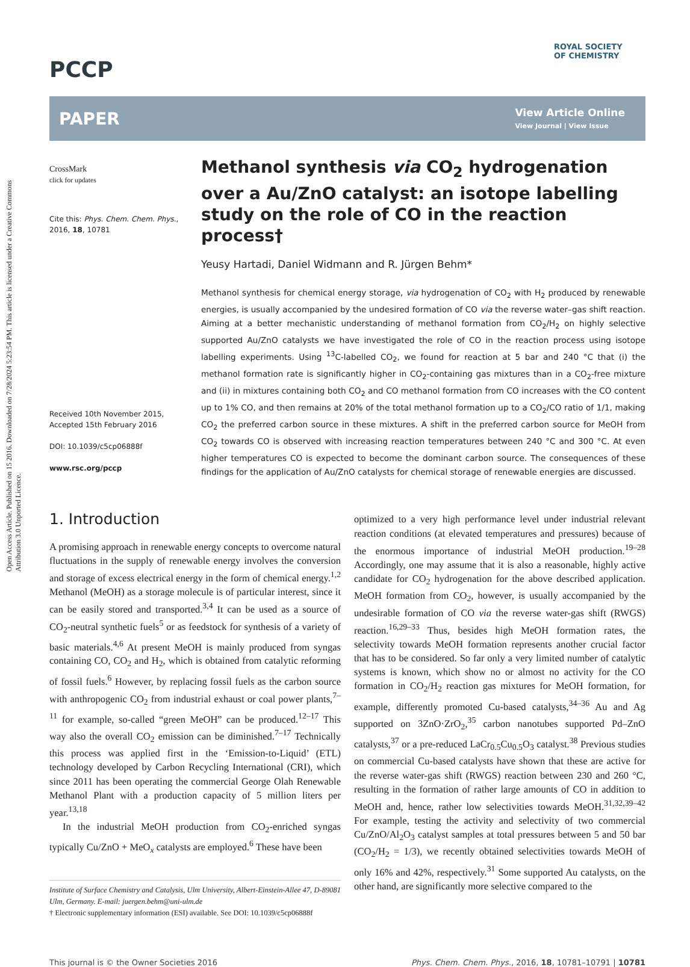Open Access Article. Published on 15 2016. Downloaded on 7/28/2024 5:23:54 PM. This article is licensed under a Creative Commons Attribution 3.0 Unported Licence.
ROYAL SOCIETY
OF CHEMISTRY
PCCP
PAPER View Article Online
View Journal | View Issue
CrossMark
click for updates
Cite this: Phys. Chem. Chem. Phys., 2016, 18, 10781
Received 10th November 2015,
Accepted 15th February 2016
DOI: 10.1039/c5cp06888f
www.rsc.org/pccp
Methanol synthesis via CO<sub>2</sub> hydrogenation over a Au/ZnO catalyst: an isotope labelling study on the role of CO in the reaction process†
Yeusy Hartadi, Daniel Widmann and R. Jürgen Behm*
Methanol synthesis for chemical energy storage, via hydrogenation of CO<sub>2</sub> with H<sub>2</sub> produced by renewable energies, is usually accompanied by the undesired formation of CO via the reverse water–gas shift reaction. Aiming at a better mechanistic understanding of methanol formation from CO<sub>2</sub>/H<sub>2</sub> on highly selective supported Au/ZnO catalysts we have investigated the role of CO in the reaction process using isotope labelling experiments. Using <sup>13</sup>C-labelled CO<sub>2</sub>, we found for reaction at 5 bar and 240 °C that (i) the methanol formation rate is significantly higher in CO<sub>2</sub>-containing gas mixtures than in a CO<sub>2</sub>-free mixture and (ii) in mixtures containing both CO<sub>2</sub> and CO methanol formation from CO increases with the CO content up to 1% CO, and then remains at 20% of the total methanol formation up to a CO<sub>2</sub>/CO ratio of 1/1, making CO<sub>2</sub> the preferred carbon source in these mixtures. A shift in the preferred carbon source for MeOH from CO<sub>2</sub> towards CO is observed with increasing reaction temperatures between 240 °C and 300 °C. At even higher temperatures CO is expected to become the dominant carbon source. The consequences of these findings for the application of Au/ZnO catalysts for chemical storage of renewable energies are discussed.
1. Introduction
A promising approach in renewable energy concepts to overcome natural fluctuations in the supply of renewable energy involves the conversion and storage of excess electrical energy in the form of chemical energy.<sup>1,2</sup> Methanol (MeOH) as a storage molecule is of particular interest, since it can be easily stored and transported.<sup>3,4</sup> It can be used as a source of CO<sub>2</sub>-neutral synthetic fuels<sup>5</sup> or as feedstock for synthesis of a variety of basic materials.<sup>4,6</sup> At present MeOH is mainly produced from syngas containing CO, CO<sub>2</sub> and H<sub>2</sub>, which is obtained from catalytic reforming of fossil fuels.<sup>6</sup> However, by replacing fossil fuels as the carbon source with anthropogenic CO<sub>2</sub> from industrial exhaust or coal power plants,<sup>7–11</sup> for example, so-called “green MeOH” can be produced.<sup>12–17</sup> This way also the overall CO<sub>2</sub> emission can be diminished.<sup>7–17</sup> Technically this process was applied first in the ‘Emission-to-Liquid’ (ETL) technology developed by Carbon Recycling International (CRI), which since 2011 has been operating the commercial George Olah Renewable Methanol Plant with a production capacity of 5 million liters per year.<sup>13,18</sup>
In the industrial MeOH production from CO<sub>2</sub>-enriched syngas typically Cu/ZnO + MeO<sub>x</sub> catalysts are employed.<sup>6</sup> These have been
Institute of Surface Chemistry and Catalysis, Ulm University, Albert-Einstein-Allee 47, D-89081 Ulm, Germany. E-mail: juergen.behm@uni-ulm.de
† Electronic supplementary information (ESI) available. See DOI: 10.1039/c5cp06888f
optimized to a very high performance level under industrial relevant reaction conditions (at elevated temperatures and pressures) because of the enormous importance of industrial MeOH production.<sup>19–28</sup> Accordingly, one may assume that it is also a reasonable, highly active candidate for CO<sub>2</sub> hydrogenation for the above described application. MeOH formation from CO<sub>2</sub>, however, is usually accompanied by the undesirable formation of CO via the reverse water-gas shift (RWGS) reaction.<sup>16,29–33</sup> Thus, besides high MeOH formation rates, the selectivity towards MeOH formation represents another crucial factor that has to be considered. So far only a very limited number of catalytic systems is known, which show no or almost no activity for the CO formation in CO<sub>2</sub>/H<sub>2</sub> reaction gas mixtures for MeOH formation, for example, differently promoted Cu-based catalysts,<sup>34–36</sup> Au and Ag supported on 3ZnO·ZrO<sub>2</sub>,<sup>35</sup> carbon nanotubes supported Pd–ZnO catalysts,<sup>37</sup> or a pre-reduced LaCr<sub>0.5</sub>Cu<sub>0.5</sub>O<sub>3</sub> catalyst.<sup>38</sup> Previous studies on commercial Cu-based catalysts have shown that these are active for the reverse water-gas shift (RWGS) reaction between 230 and 260 °C, resulting in the formation of rather large amounts of CO in addition to MeOH and, hence, rather low selectivities towards MeOH.<sup>31,32,39–42</sup> For example, testing the activity and selectivity of two commercial Cu/ZnO/Al<sub>2</sub>O<sub>3</sub> catalyst samples at total pressures between 5 and 50 bar (CO<sub>2</sub>/H<sub>2</sub> = 1/3), we recently obtained selectivities towards MeOH of only 16% and 42%, respectively.<sup>31</sup> Some supported Au catalysts, on the other hand, are significantly more selective compared to the
This journal is © the Owner Societies 2016 Phys. Chem. Chem. Phys., 2016, 18, 10781–10791 | 10781